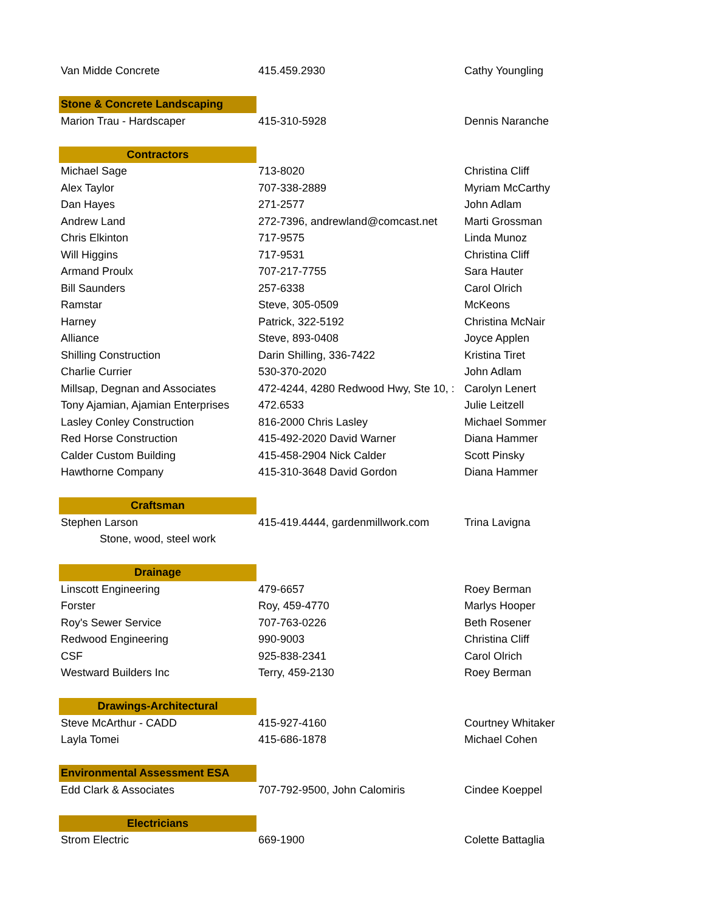| Van Midde Concrete | 415.459.2930 | Cathy Youngling |
| Stone & Concrete Landscaping | | |
| Marion Trau - Hardscaper | 415-310-5928 | Dennis Naranche |
| Contractors | | |
| Michael Sage | 713-8020 | Christina Cliff |
| Alex Taylor | 707-338-2889 | Myriam McCarthy |
| Dan Hayes | 271-2577 | John Adlam |
| Andrew Land | 272-7396, andrewland@comcast.net | Marti Grossman |
| Chris Elkinton | 717-9575 | Linda Munoz |
| Will Higgins | 717-9531 | Christina Cliff |
| Armand Proulx | 707-217-7755 | Sara Hauter |
| Bill Saunders | 257-6338 | Carol Olrich |
| Ramstar | Steve, 305-0509 | McKeons |
| Harney | Patrick, 322-5192 | Christina McNair |
| Alliance | Steve, 893-0408 | Joyce Applen |
| Shilling Construction | Darin Shilling, 336-7422 | Kristina Tiret |
| Charlie Currier | 530-370-2020 | John Adlam |
| Millsap, Degnan and Associates | 472-4244, 4280 Redwood Hwy, Ste 10, : | Carolyn Lenert |
| Tony Ajamian, Ajamian Enterprises | 472.6533 | Julie Leitzell |
| Lasley Conley Construction | 816-2000 Chris Lasley | Michael Sommer |
| Red Horse Construction | 415-492-2020 David Warner | Diana Hammer |
| Calder Custom Building | 415-458-2904 Nick Calder | Scott Pinsky |
| Hawthorne Company | 415-310-3648 David Gordon | Diana Hammer |
| Craftsman | | |
| Stephen Larson | 415-419.4444, gardenmillwork.com | Trina Lavigna |
| Stone, wood, steel work | | |
| Drainage | | |
| Linscott Engineering | 479-6657 | Roey Berman |
| Forster | Roy, 459-4770 | Marlys Hooper |
| Roy's Sewer Service | 707-763-0226 | Beth Rosener |
| Redwood Engineering | 990-9003 | Christina Cliff |
| CSF | 925-838-2341 | Carol Olrich |
| Westward Builders Inc | Terry, 459-2130 | Roey Berman |
| Drawings-Architectural | | |
| Steve McArthur - CADD | 415-927-4160 | Courtney Whitaker |
| Layla Tomei | 415-686-1878 | Michael Cohen |
| Environmental Assessment ESA | | |
| Edd Clark & Associates | 707-792-9500, John Calomiris | Cindee Koeppel |
| Electricians | | |
| Strom Electric | 669-1900 | Colette Battaglia |